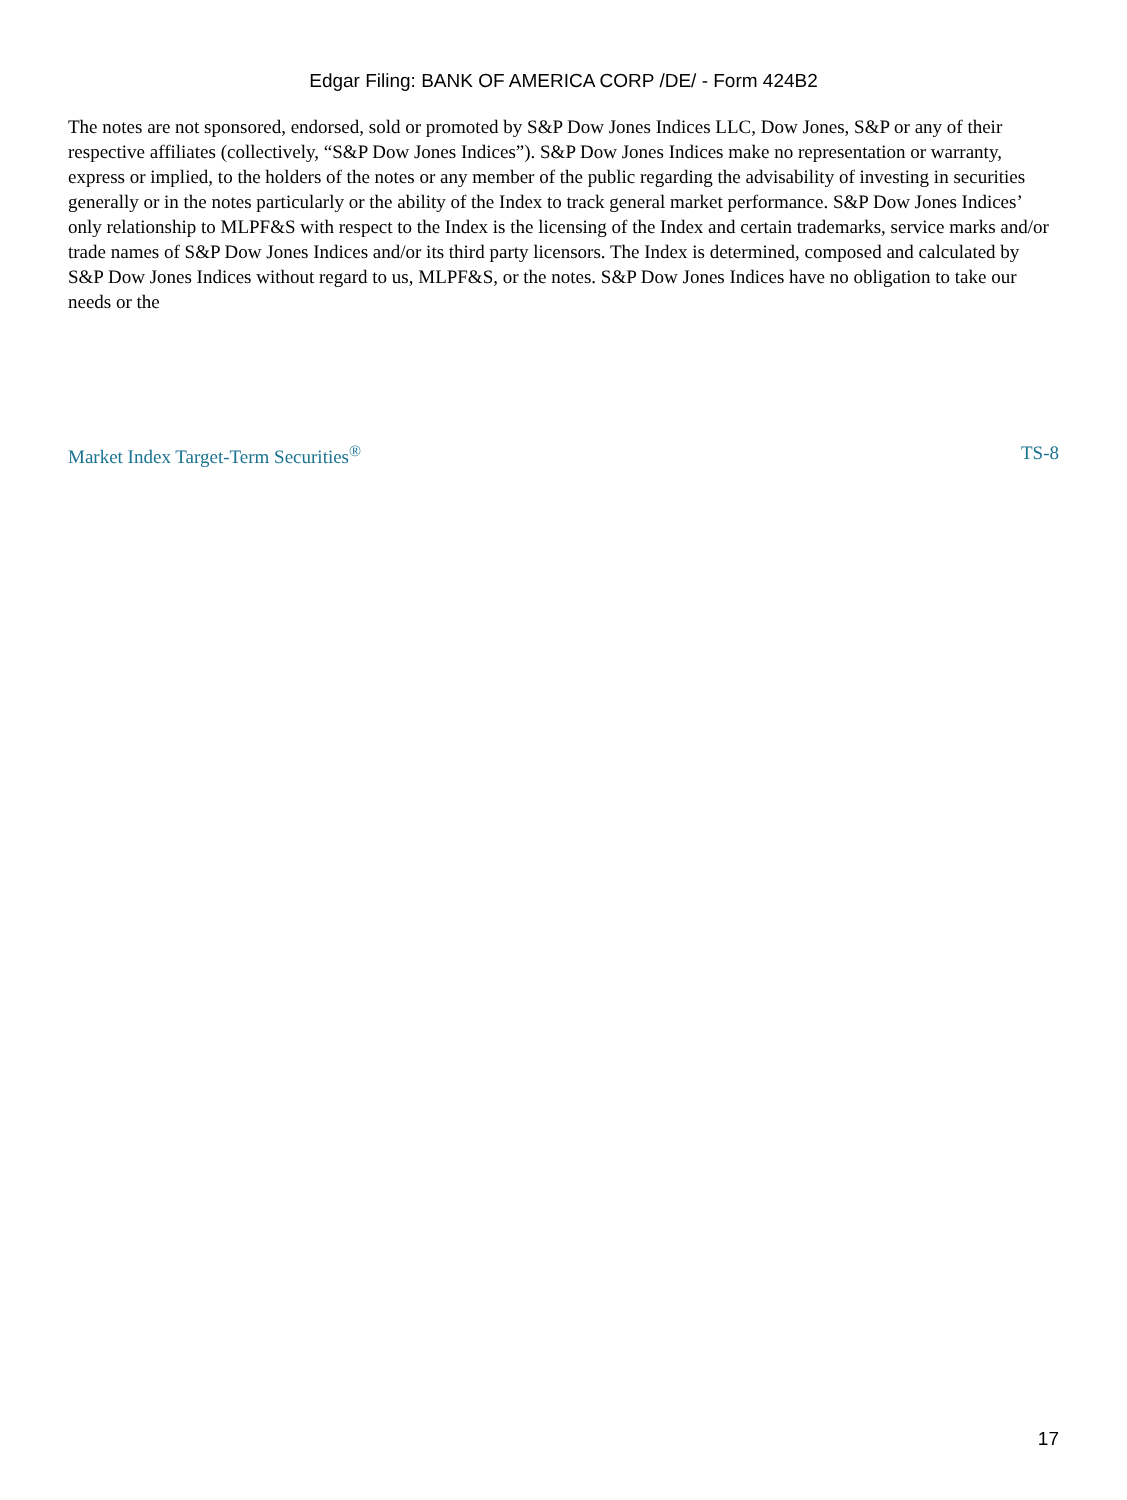Edgar Filing: BANK OF AMERICA CORP /DE/ - Form 424B2
The notes are not sponsored, endorsed, sold or promoted by S&P Dow Jones Indices LLC, Dow Jones, S&P or any of their respective affiliates (collectively, “S&P Dow Jones Indices”). S&P Dow Jones Indices make no representation or warranty, express or implied, to the holders of the notes or any member of the public regarding the advisability of investing in securities generally or in the notes particularly or the ability of the Index to track general market performance. S&P Dow Jones Indices’ only relationship to MLPF&S with respect to the Index is the licensing of the Index and certain trademarks, service marks and/or trade names of S&P Dow Jones Indices and/or its third party licensors. The Index is determined, composed and calculated by S&P Dow Jones Indices without regard to us, MLPF&S, or the notes. S&P Dow Jones Indices have no obligation to take our needs or the
Market Index Target-Term Securities<sup>®</sup> TS-8
17